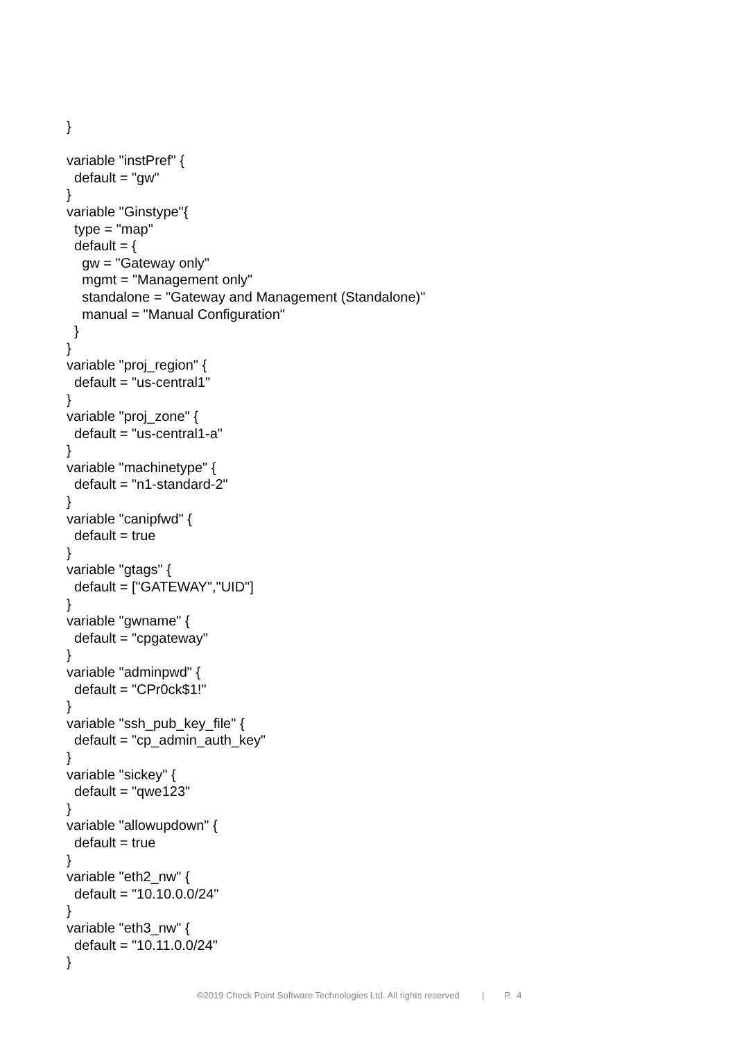}

variable "instPref" {
  default = "gw"
}
variable "Ginstype"{
  type = "map"
  default = {
    gw = "Gateway only"
    mgmt = "Management only"
    standalone = "Gateway and Management (Standalone)"
    manual = "Manual Configuration"
  }
}
variable "proj_region" {
  default = "us-central1"
}
variable "proj_zone" {
  default = "us-central1-a"
}
variable "machinetype" {
  default = "n1-standard-2"
}
variable "canipfwd" {
  default = true
}
variable "gtags" {
  default = ["GATEWAY","UID"]
}
variable "gwname" {
  default = "cpgateway"
}
variable "adminpwd" {
  default = "CPr0ck$1!"
}
variable "ssh_pub_key_file" {
  default = "cp_admin_auth_key"
}
variable "sickey" {
  default = "qwe123"
}
variable "allowupdown" {
  default = true
}
variable "eth2_nw" {
  default = "10.10.0.0/24"
}
variable "eth3_nw" {
  default = "10.11.0.0/24"
}
©2019 Check Point Software Technologies Ltd. All rights reserved | P. 4